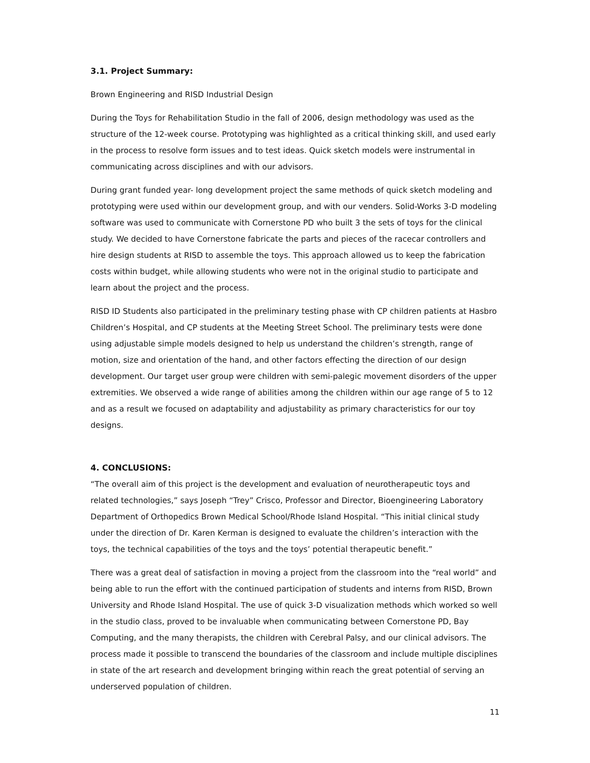3.1. Project Summary:
Brown Engineering and RISD Industrial Design
During the Toys for Rehabilitation Studio in the fall of 2006, design methodology was used as the structure of the 12-week course. Prototyping was highlighted as a critical thinking skill, and used early in the process to resolve form issues and to test ideas. Quick sketch models were instrumental in communicating across disciplines and with our advisors.
During grant funded year- long development project the same methods of quick sketch modeling and prototyping were used within our development group, and with our venders. Solid-Works 3-D modeling software was used to communicate with Cornerstone PD who built 3 the sets of toys for the clinical study. We decided to have Cornerstone fabricate the parts and pieces of the racecar controllers and hire design students at RISD to assemble the toys. This approach allowed us to keep the fabrication costs within budget, while allowing students who were not in the original studio to participate and learn about the project and the process.
RISD ID Students also participated in the preliminary testing phase with CP children patients at Hasbro Children’s Hospital, and CP students at the Meeting Street School. The preliminary tests were done using adjustable simple models designed to help us understand the children’s strength, range of motion, size and orientation of the hand, and other factors effecting the direction of our design development. Our target user group were children with semi-palegic movement disorders of the upper extremities. We observed a wide range of abilities among the children within our age range of 5 to 12 and as a result we focused on adaptability and adjustability as primary characteristics for our toy designs.
4. CONCLUSIONS:
“The overall aim of this project is the development and evaluation of neurotherapeutic toys and related technologies,” says Joseph “Trey” Crisco, Professor and Director, Bioengineering Laboratory Department of Orthopedics Brown Medical School/Rhode Island Hospital. “This initial clinical study under the direction of Dr. Karen Kerman is designed to evaluate the children’s interaction with the toys, the technical capabilities of the toys and the toys’ potential therapeutic benefit.”
There was a great deal of satisfaction in moving a project from the classroom into the “real world” and being able to run the effort with the continued participation of students and interns from RISD, Brown University and Rhode Island Hospital. The use of quick 3-D visualization methods which worked so well in the studio class, proved to be invaluable when communicating between Cornerstone PD, Bay Computing, and the many therapists, the children with Cerebral Palsy, and our clinical advisors. The process made it possible to transcend the boundaries of the classroom and include multiple disciplines in state of the art research and development bringing within reach the great potential of serving an underserved population of children.
11